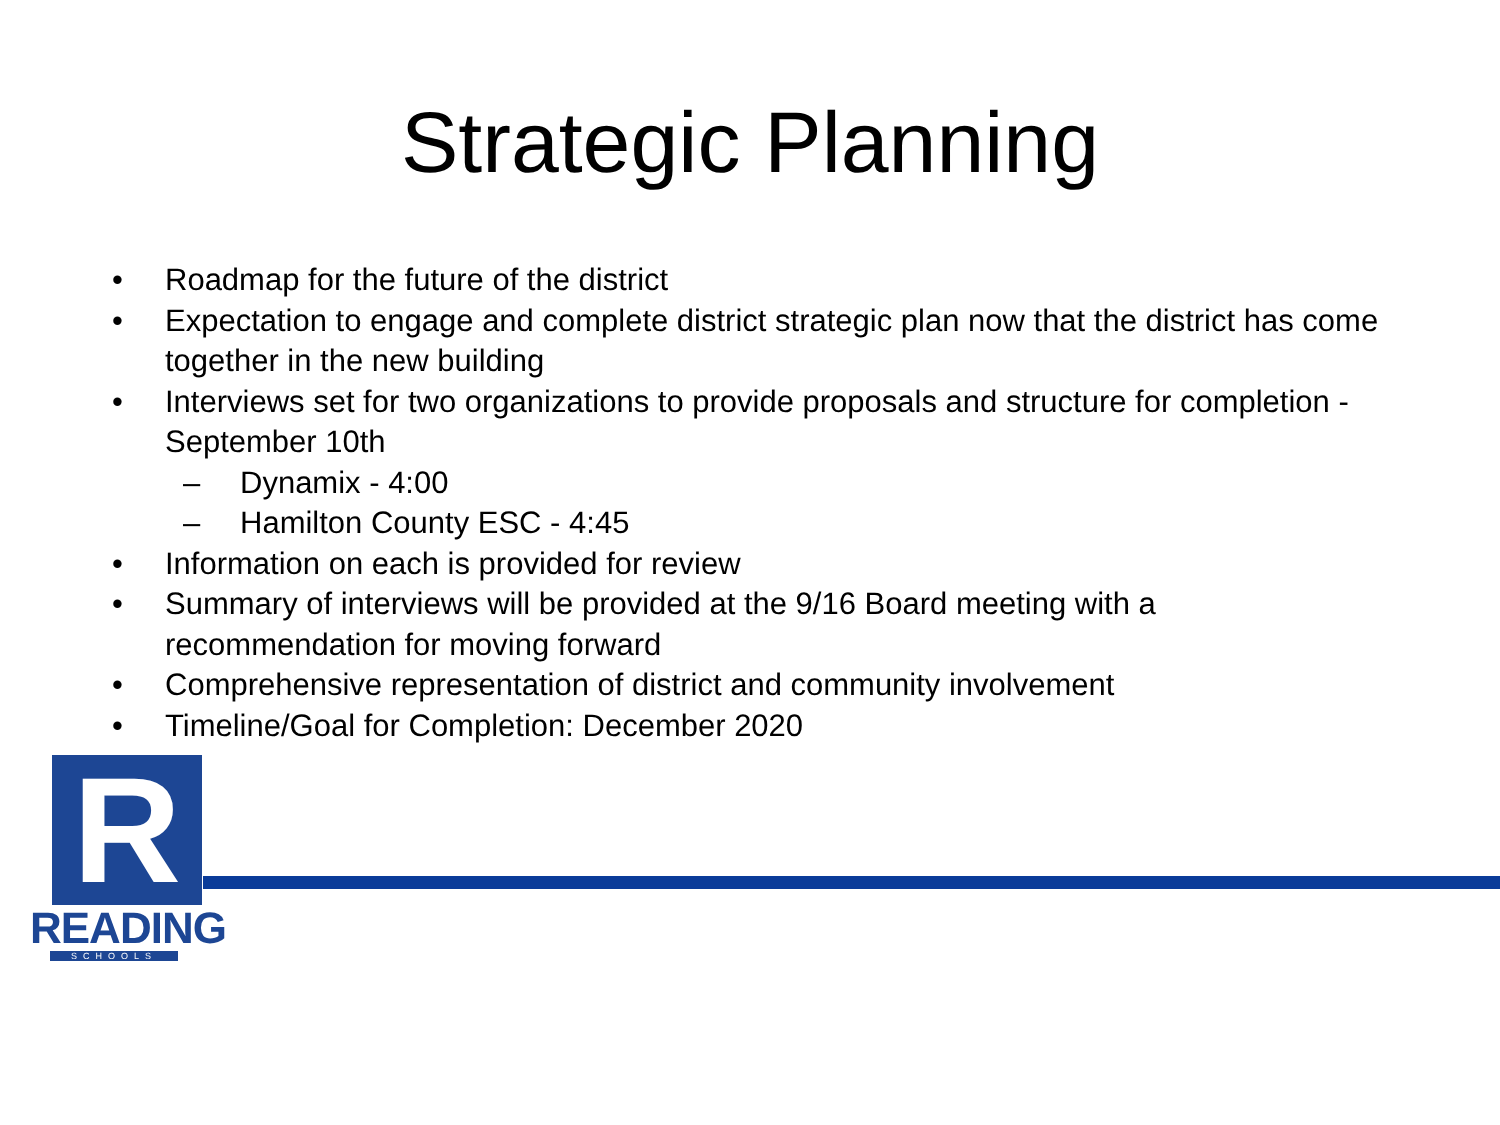Strategic Planning
• Roadmap for the future of the district
• Expectation to engage and complete district strategic plan now that the district has come together in the new building
• Interviews set for two organizations to provide proposals and structure for completion - September 10th
– Dynamix - 4:00
– Hamilton County ESC - 4:45
• Information on each is provided for review
• Summary of interviews will be provided at the 9/16 Board meeting with a recommendation for moving forward
• Comprehensive representation of district and community involvement
• Timeline/Goal for Completion: December 2020
R
READING
SCHOOLS